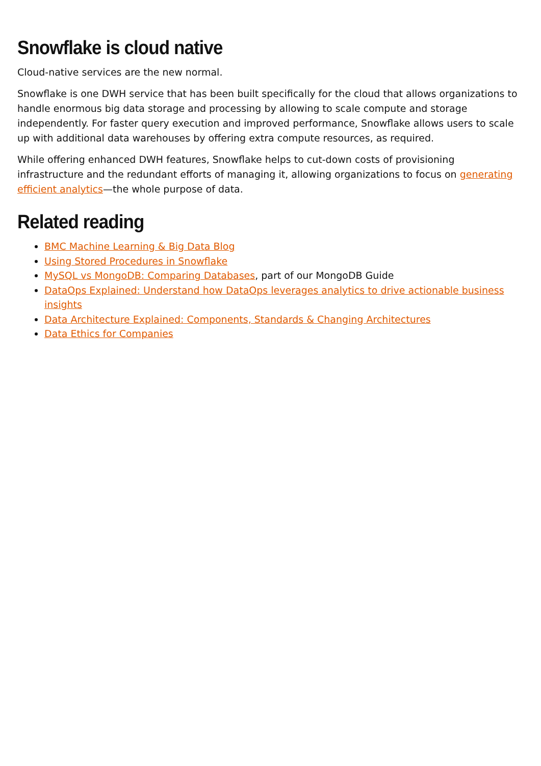Snowflake is cloud native
Cloud-native services are the new normal.
Snowflake is one DWH service that has been built specifically for the cloud that allows organizations to handle enormous big data storage and processing by allowing to scale compute and storage independently. For faster query execution and improved performance, Snowflake allows users to scale up with additional data warehouses by offering extra compute resources, as required.
While offering enhanced DWH features, Snowflake helps to cut-down costs of provisioning infrastructure and the redundant efforts of managing it, allowing organizations to focus on generating efficient analytics—the whole purpose of data.
Related reading
BMC Machine Learning & Big Data Blog
Using Stored Procedures in Snowflake
MySQL vs MongoDB: Comparing Databases, part of our MongoDB Guide
DataOps Explained: Understand how DataOps leverages analytics to drive actionable business insights
Data Architecture Explained: Components, Standards & Changing Architectures
Data Ethics for Companies